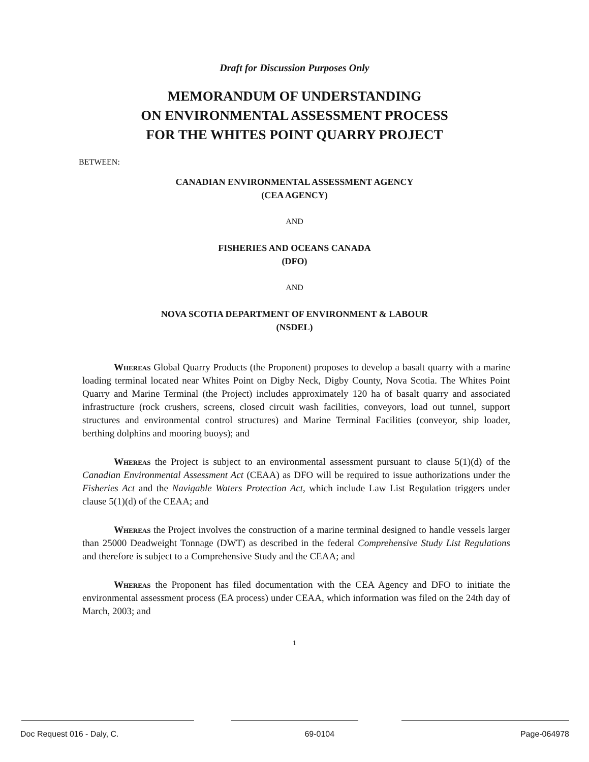Draft for Discussion Purposes Only
MEMORANDUM OF UNDERSTANDING
ON ENVIRONMENTAL ASSESSMENT PROCESS
FOR THE WHITES POINT QUARRY PROJECT
BETWEEN:
CANADIAN ENVIRONMENTAL ASSESSMENT AGENCY
(CEA AGENCY)
AND
FISHERIES AND OCEANS CANADA
(DFO)
AND
NOVA SCOTIA DEPARTMENT OF ENVIRONMENT & LABOUR
(NSDEL)
Whereas Global Quarry Products (the Proponent) proposes to develop a basalt quarry with a marine loading terminal located near Whites Point on Digby Neck, Digby County, Nova Scotia. The Whites Point Quarry and Marine Terminal (the Project) includes approximately 120 ha of basalt quarry and associated infrastructure (rock crushers, screens, closed circuit wash facilities, conveyors, load out tunnel, support structures and environmental control structures) and Marine Terminal Facilities (conveyor, ship loader, berthing dolphins and mooring buoys); and
Whereas the Project is subject to an environmental assessment pursuant to clause 5(1)(d) of the Canadian Environmental Assessment Act (CEAA) as DFO will be required to issue authorizations under the Fisheries Act and the Navigable Waters Protection Act, which include Law List Regulation triggers under clause 5(1)(d) of the CEAA; and
Whereas the Project involves the construction of a marine terminal designed to handle vessels larger than 25000 Deadweight Tonnage (DWT) as described in the federal Comprehensive Study List Regulations and therefore is subject to a Comprehensive Study and the CEAA; and
Whereas the Proponent has filed documentation with the CEA Agency and DFO to initiate the environmental assessment process (EA process) under CEAA, which information was filed on the 24th day of March, 2003; and
1
Doc Request 016 - Daly, C. 69-0104 Page-064978